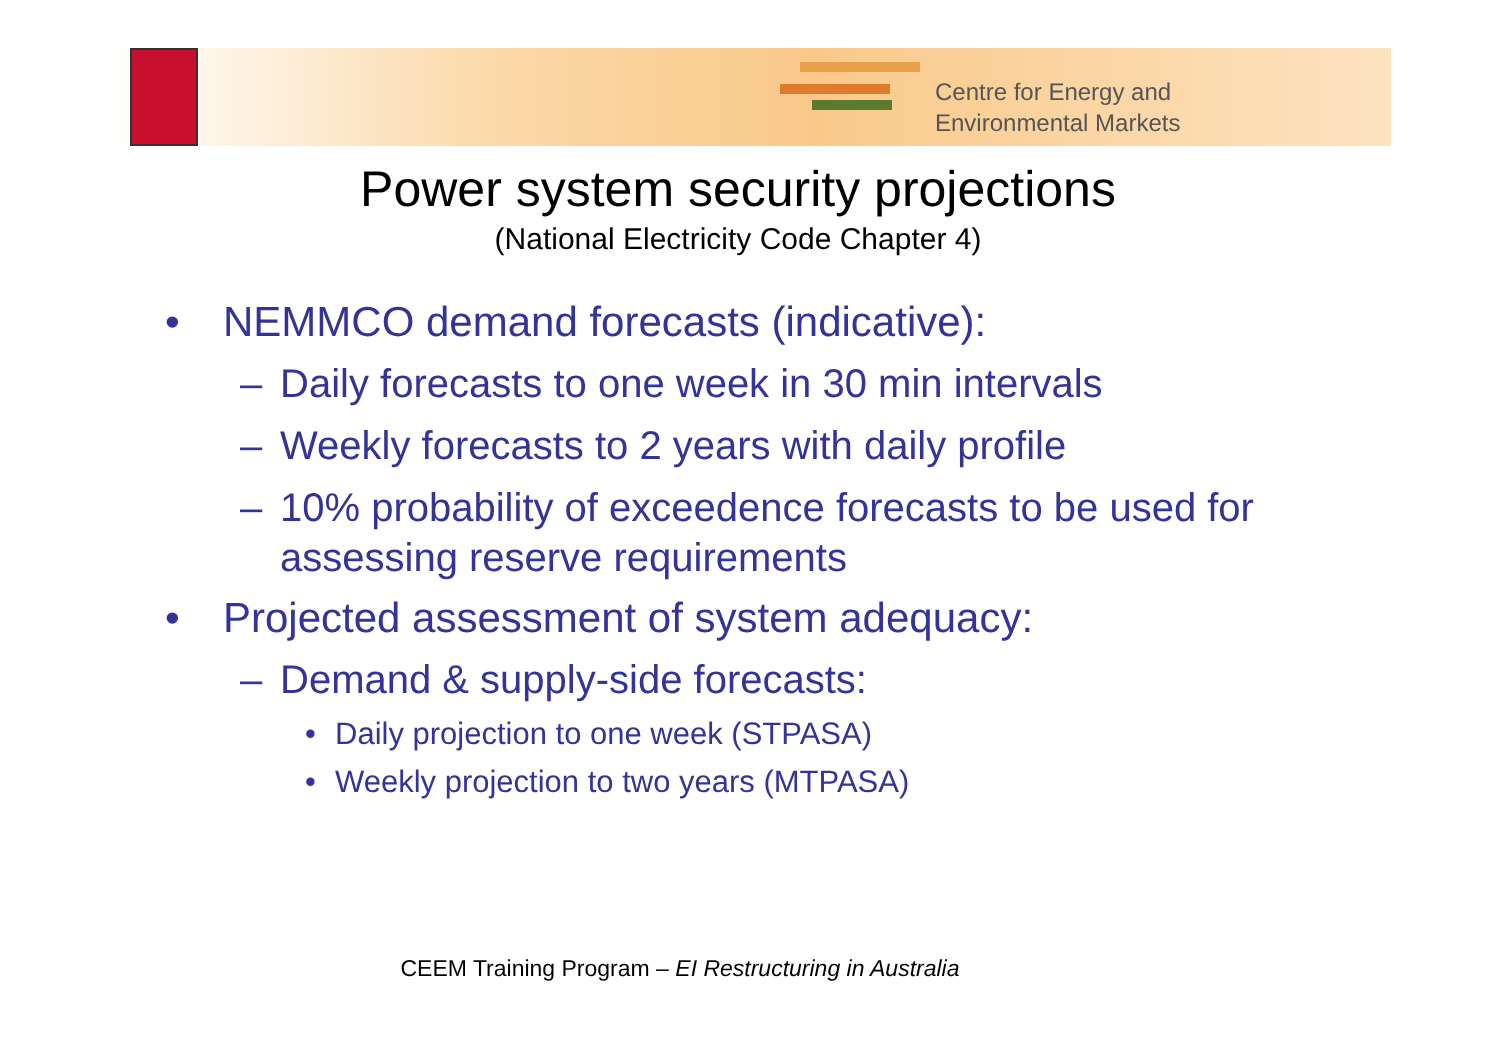Centre for Energy and
Environmental Markets
Power system security projections
(National Electricity Code Chapter 4)
• NEMMCO demand forecasts (indicative):
– Daily forecasts to one week in 30 min intervals
– Weekly forecasts to 2 years with daily profile
– 10% probability of exceedence forecasts to be used for assessing reserve requirements
• Projected assessment of system adequacy:
– Demand & supply-side forecasts:
• Daily projection to one week (STPASA)
• Weekly projection to two years (MTPASA)
CEEM Training Program – EI Restructuring in Australia